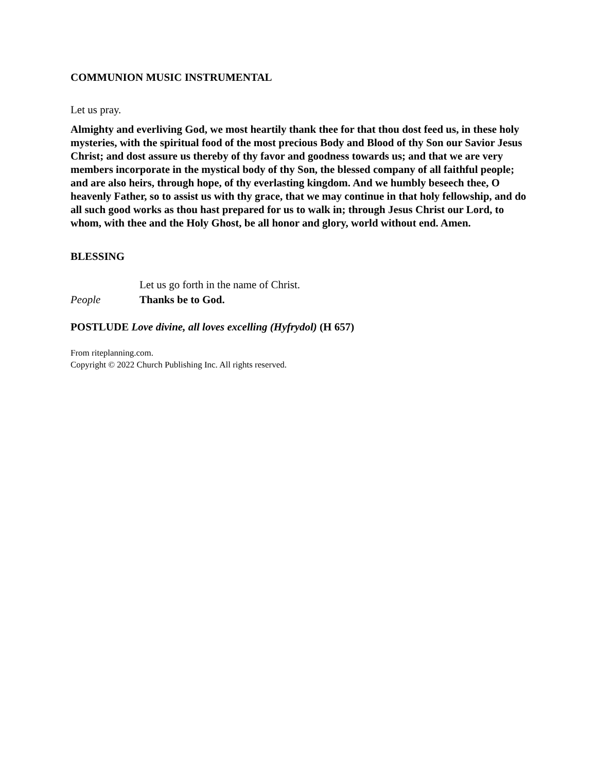COMMUNION MUSIC INSTRUMENTAL
Let us pray.
Almighty and everliving God, we most heartily thank thee for that thou dost feed us, in these holy mysteries, with the spiritual food of the most precious Body and Blood of thy Son our Savior Jesus Christ; and dost assure us thereby of thy favor and goodness towards us; and that we are very members incorporate in the mystical body of thy Son, the blessed company of all faithful people; and are also heirs, through hope, of thy everlasting kingdom. And we humbly beseech thee, O heavenly Father, so to assist us with thy grace, that we may continue in that holy fellowship, and do all such good works as thou hast prepared for us to walk in; through Jesus Christ our Lord, to whom, with thee and the Holy Ghost, be all honor and glory, world without end. Amen.
BLESSING
Let us go forth in the name of Christ.
People Thanks be to God.
POSTLUDE Love divine, all loves excelling (Hyfrydol) (H 657)
From riteplanning.com.
Copyright © 2022 Church Publishing Inc. All rights reserved.